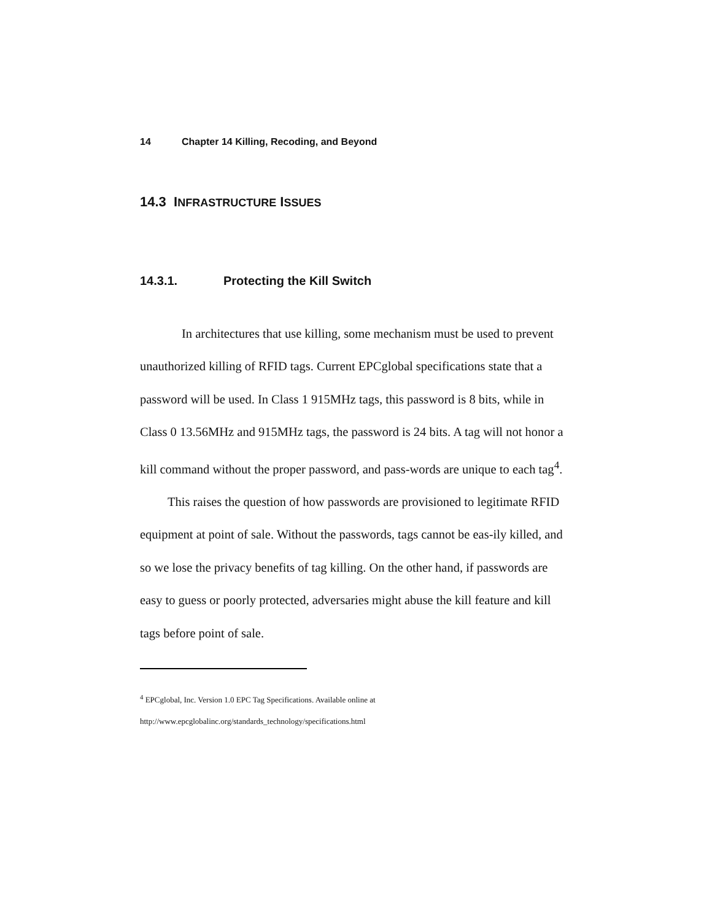14 Chapter 14 Killing, Recoding, and Beyond
14.3 INFRASTRUCTURE ISSUES
14.3.1. Protecting the Kill Switch
In architectures that use killing, some mechanism must be used to prevent unauthorized killing of RFID tags. Current EPCglobal specifications state that a password will be used. In Class 1 915MHz tags, this password is 8 bits, while in Class 0 13.56MHz and 915MHz tags, the password is 24 bits. A tag will not honor a kill command without the proper password, and pass-words are unique to each tag<sup>4</sup>.
This raises the question of how passwords are provisioned to legitimate RFID equipment at point of sale. Without the passwords, tags cannot be eas-ily killed, and so we lose the privacy benefits of tag killing. On the other hand, if passwords are easy to guess or poorly protected, adversaries might abuse the kill feature and kill tags before point of sale.
<sup>4</sup> EPCglobal, Inc. Version 1.0 EPC Tag Specifications. Available online at
http://www.epcglobalinc.org/standards_technology/specifications.html